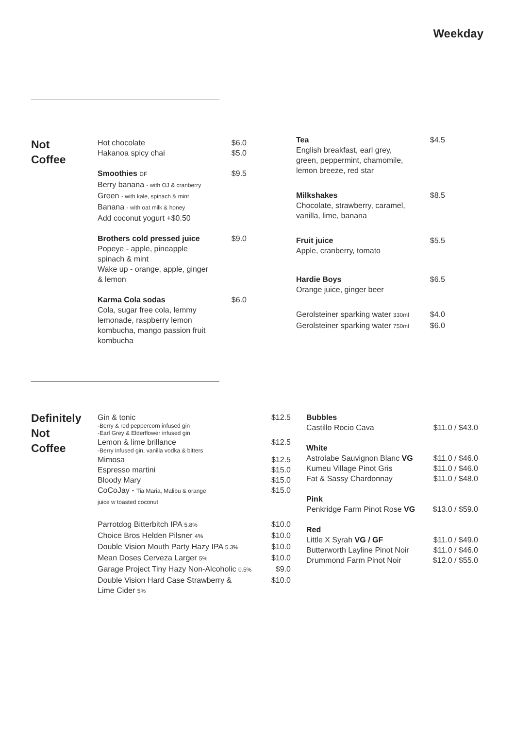Weekday
Not
Coffee
Hot chocolate $6.0
Hakanoa spicy chai $5.0
Smoothies DF $9.5
Berry banana - with OJ & cranberry
Green - with kale, spinach & mint
Banana - with oat milk & honey
Add coconut yogurt +$0.50
Brothers cold pressed juice $9.0
Popeye - apple, pineapple
spinach & mint
Wake up - orange, apple, ginger
& lemon
Karma Cola sodas $6.0
Cola, sugar free cola, lemmy
lemonade, raspberry lemon
kombucha, mango passion fruit
kombucha
Tea
English breakfast, earl grey,
green, peppermint, chamomile,
lemon breeze, red star $4.5
Milkshakes
Chocolate, strawberry, caramel,
vanilla, lime, banana $8.5
Fruit juice
Apple, cranberry, tomato $5.5
Hardie Boys
Orange juice, ginger beer $6.5
Gerolsteiner sparking water 330ml $4.0
Gerolsteiner sparking water 750ml $6.0
Definitely
Not
Coffee
Gin & tonic $12.5
-Berry & red peppercorn infused gin
-Earl Grey & Elderflower infused gin
Lemon & lime brillance $12.5
-Berry infused gin, vanilla vodka & bitters
Mimosa $12.5
Espresso martini $15.0
Bloody Mary $15.0
CoCoJay - Tia Maria, Malibu & orange
juice w toasted coconut $15.0
Parrotdog Bitterbitch IPA 5.8% $10.0
Choice Bros Helden Pilsner 4% $10.0
Double Vision Mouth Party Hazy IPA 5.3% $10.0
Mean Doses Cerveza Larger 5% $10.0
Garage Project Tiny Hazy Non-Alcoholic 0.5% $9.0
Double Vision Hard Case Strawberry &
Lime Cider 5% $10.0
Bubbles
Castillo Rocio Cava $11.0 / $43.0
White
Astrolabe Sauvignon Blanc VG $11.0 / $46.0
Kumeu Village Pinot Gris $11.0 / $46.0
Fat & Sassy Chardonnay $11.0 / $48.0
Pink
Penkridge Farm Pinot Rose VG $13.0 / $59.0
Red
Little X Syrah VG / GF $11.0 / $49.0
Butterworth Layline Pinot Noir $11.0 / $46.0
Drummond Farm Pinot Noir $12.0 / $55.0